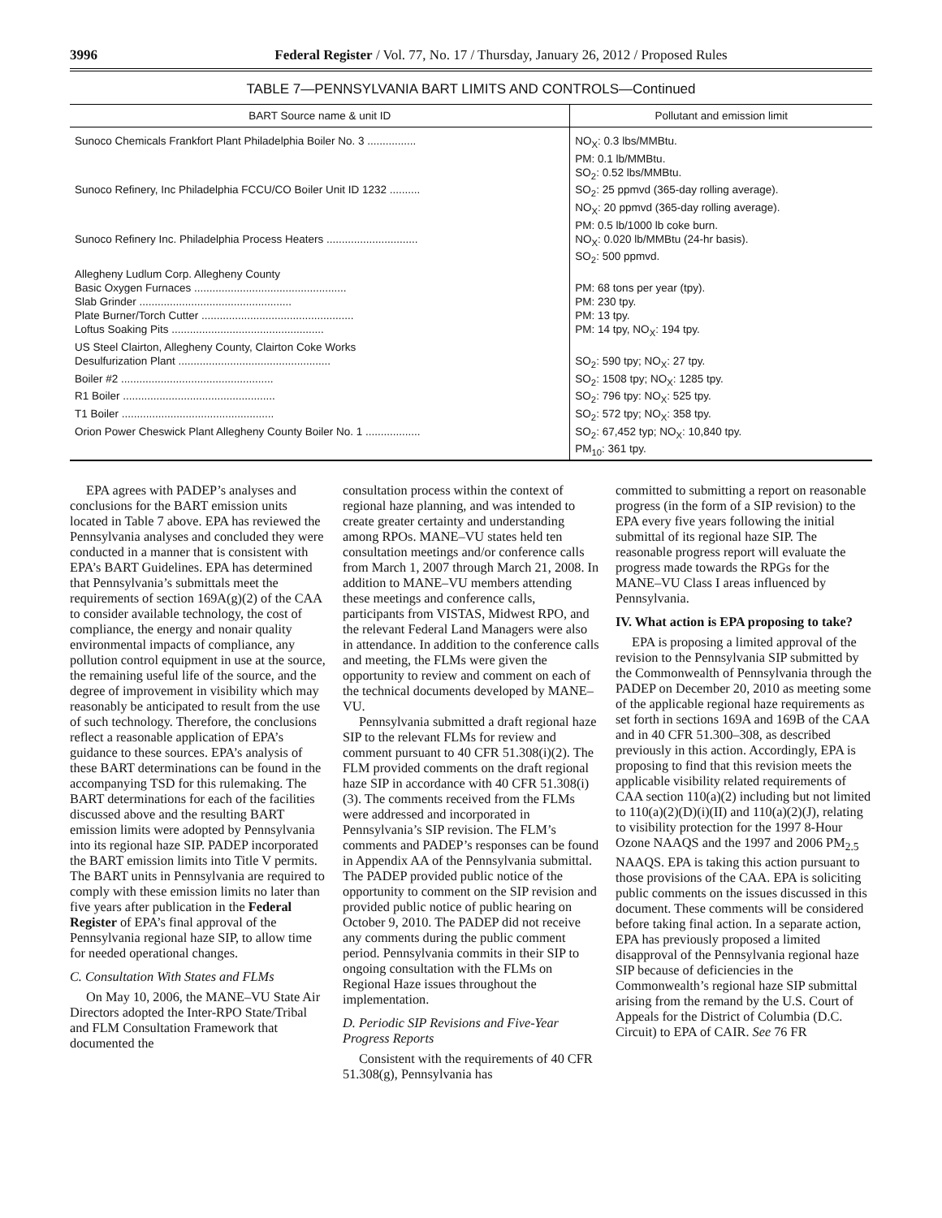3996 Federal Register / Vol. 77, No. 17 / Thursday, January 26, 2012 / Proposed Rules
TABLE 7—PENNSYLVANIA BART LIMITS AND CONTROLS—Continued
| BART Source name & unit ID | Pollutant and emission limit |
| --- | --- |
| Sunoco Chemicals Frankfort Plant Philadelphia Boiler No. 3 ................ | NO<sub>X</sub>: 0.3 lbs/MMBtu. PM: 0.1 lb/MMBtu. SO<sub>2</sub>: 0.52 lbs/MMBtu. |
| Sunoco Refinery, Inc Philadelphia FCCU/CO Boiler Unit ID 1232 .......... | SO<sub>2</sub>: 25 ppmvd (365-day rolling average). NO<sub>X</sub>: 20 ppmvd (365-day rolling average). PM: 0.5 lb/1000 lb coke burn. |
| Sunoco Refinery Inc. Philadelphia Process Heaters .............................. | NO<sub>X</sub>: 0.020 lb/MMBtu (24-hr basis). SO<sub>2</sub>: 500 ppmvd. |
| Allegheny Ludlum Corp. Allegheny County | |
| Basic Oxygen Furnaces .................................................. | PM: 68 tons per year (tpy). |
| Slab Grinder .................................................. | PM: 230 tpy. |
| Plate Burner/Torch Cutter .................................................. | PM: 13 tpy. |
| Loftus Soaking Pits .................................................. | PM: 14 tpy, NO<sub>X</sub>: 194 tpy. |
| US Steel Clairton, Allegheny County, Clairton Coke Works | |
| Desulfurization Plant .................................................. | SO<sub>2</sub>: 590 tpy; NO<sub>X</sub>: 27 tpy. |
| Boiler #2 .................................................. | SO<sub>2</sub>: 1508 tpy; NO<sub>X</sub>: 1285 tpy. |
| R1 Boiler .................................................. | SO<sub>2</sub>: 796 tpy: NO<sub>X</sub>: 525 tpy. |
| T1 Boiler .................................................. | SO<sub>2</sub>: 572 tpy; NO<sub>X</sub>: 358 tpy. |
| Orion Power Cheswick Plant Allegheny County Boiler No. 1 .................. | SO<sub>2</sub>: 67,452 typ; NO<sub>X</sub>: 10,840 tpy. PM<sub>10</sub>: 361 tpy. |
EPA agrees with PADEP’s analyses and conclusions for the BART emission units located in Table 7 above. EPA has reviewed the Pennsylvania analyses and concluded they were conducted in a manner that is consistent with EPA’s BART Guidelines. EPA has determined that Pennsylvania’s submittals meet the requirements of section 169A(g)(2) of the CAA to consider available technology, the cost of compliance, the energy and nonair quality environmental impacts of compliance, any pollution control equipment in use at the source, the remaining useful life of the source, and the degree of improvement in visibility which may reasonably be anticipated to result from the use of such technology. Therefore, the conclusions reflect a reasonable application of EPA’s guidance to these sources. EPA’s analysis of these BART determinations can be found in the accompanying TSD for this rulemaking. The BART determinations for each of the facilities discussed above and the resulting BART emission limits were adopted by Pennsylvania into its regional haze SIP. PADEP incorporated the BART emission limits into Title V permits. The BART units in Pennsylvania are required to comply with these emission limits no later than five years after publication in the Federal Register of EPA’s final approval of the Pennsylvania regional haze SIP, to allow time for needed operational changes.
C. Consultation With States and FLMs
On May 10, 2006, the MANE–VU State Air Directors adopted the Inter-RPO State/Tribal and FLM Consultation Framework that documented the
consultation process within the context of regional haze planning, and was intended to create greater certainty and understanding among RPOs. MANE–VU states held ten consultation meetings and/or conference calls from March 1, 2007 through March 21, 2008. In addition to MANE–VU members attending these meetings and conference calls, participants from VISTAS, Midwest RPO, and the relevant Federal Land Managers were also in attendance. In addition to the conference calls and meeting, the FLMs were given the opportunity to review and comment on each of the technical documents developed by MANE–VU.
Pennsylvania submitted a draft regional haze SIP to the relevant FLMs for review and comment pursuant to 40 CFR 51.308(i)(2). The FLM provided comments on the draft regional haze SIP in accordance with 40 CFR 51.308(i)(3). The comments received from the FLMs were addressed and incorporated in Pennsylvania’s SIP revision. The FLM’s comments and PADEP’s responses can be found in Appendix AA of the Pennsylvania submittal. The PADEP provided public notice of the opportunity to comment on the SIP revision and provided public notice of public hearing on October 9, 2010. The PADEP did not receive any comments during the public comment period. Pennsylvania commits in their SIP to ongoing consultation with the FLMs on Regional Haze issues throughout the implementation.
D. Periodic SIP Revisions and Five-Year Progress Reports
Consistent with the requirements of 40 CFR 51.308(g), Pennsylvania has
committed to submitting a report on reasonable progress (in the form of a SIP revision) to the EPA every five years following the initial submittal of its regional haze SIP. The reasonable progress report will evaluate the progress made towards the RPGs for the MANE–VU Class I areas influenced by Pennsylvania.
IV. What action is EPA proposing to take?
EPA is proposing a limited approval of the revision to the Pennsylvania SIP submitted by the Commonwealth of Pennsylvania through the PADEP on December 20, 2010 as meeting some of the applicable regional haze requirements as set forth in sections 169A and 169B of the CAA and in 40 CFR 51.300–308, as described previously in this action. Accordingly, EPA is proposing to find that this revision meets the applicable visibility related requirements of CAA section 110(a)(2) including but not limited to 110(a)(2)(D)(i)(II) and 110(a)(2)(J), relating to visibility protection for the 1997 8-Hour Ozone NAAQS and the 1997 and 2006 PM<sub>2.5</sub> NAAQS. EPA is taking this action pursuant to those provisions of the CAA. EPA is soliciting public comments on the issues discussed in this document. These comments will be considered before taking final action. In a separate action, EPA has previously proposed a limited disapproval of the Pennsylvania regional haze SIP because of deficiencies in the Commonwealth’s regional haze SIP submittal arising from the remand by the U.S. Court of Appeals for the District of Columbia (D.C. Circuit) to EPA of CAIR. See 76 FR